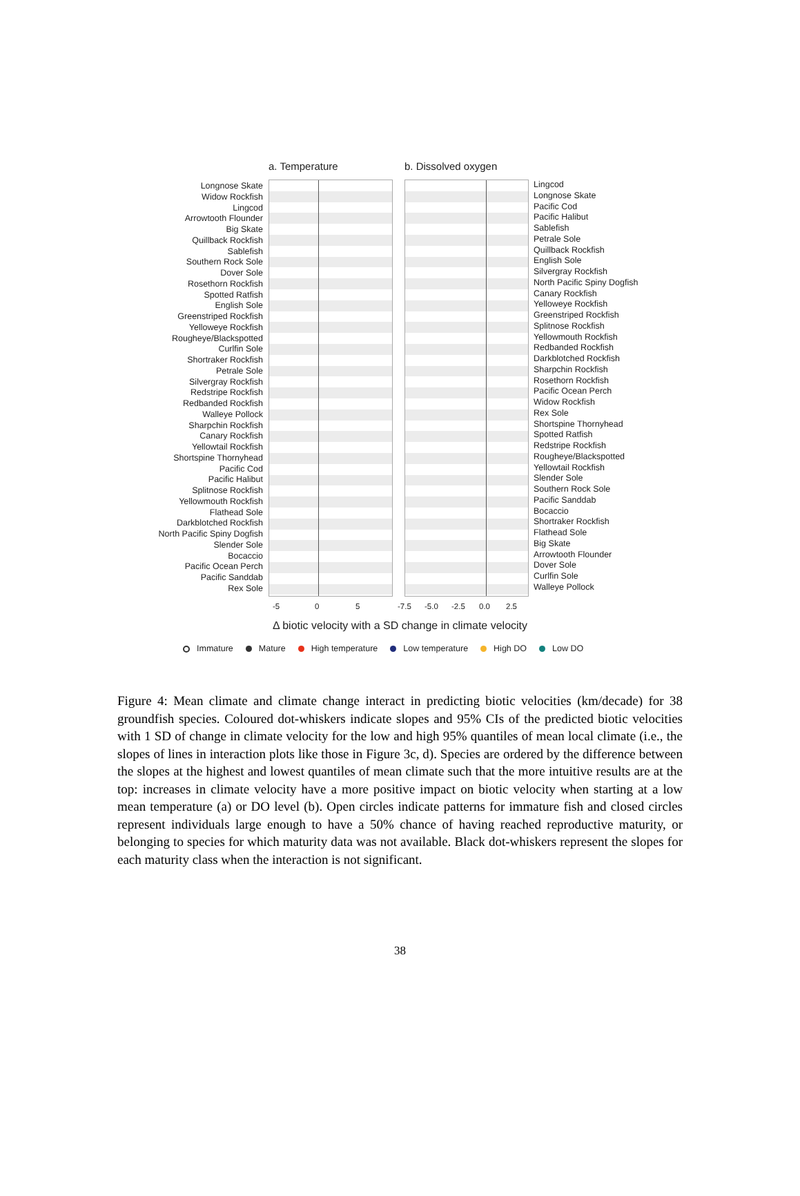a. Temperature b. Dissolved oxygen
Longnose Skate
Widow Rockfish
Lingcod
Arrowtooth Flounder
Big Skate
Quillback Rockfish
Sablefish
Southern Rock Sole
Dover Sole
Rosethorn Rockfish
Spotted Ratfish
English Sole
Greenstriped Rockfish
Yelloweye Rockfish
Rougheye/Blackspotted
Curlfin Sole
Shortraker Rockfish
Petrale Sole
Silvergray Rockfish
Redstripe Rockfish
Redbanded Rockfish
Walleye Pollock
Sharpchin Rockfish
Canary Rockfish
Yellowtail Rockfish
Shortspine Thornyhead
Pacific Cod
Pacific Halibut
Splitnose Rockfish
Yellowmouth Rockfish
Flathead Sole
Darkblotched Rockfish
North Pacific Spiny Dogfish
Slender Sole
Bocaccio
Pacific Ocean Perch
Pacific Sanddab
Rex Sole
Lingcod
Longnose Skate
Pacific Cod
Pacific Halibut
Sablefish
Petrale Sole
Quillback Rockfish
English Sole
Silvergray Rockfish
North Pacific Spiny Dogfish
Canary Rockfish
Yelloweye Rockfish
Greenstriped Rockfish
Splitnose Rockfish
Yellowmouth Rockfish
Redbanded Rockfish
Darkblotched Rockfish
Sharpchin Rockfish
Rosethorn Rockfish
Pacific Ocean Perch
Widow Rockfish
Rex Sole
Shortspine Thornyhead
Spotted Ratfish
Redstripe Rockfish
Rougheye/Blackspotted
Yellowtail Rockfish
Slender Sole
Southern Rock Sole
Pacific Sanddab
Bocaccio
Shortraker Rockfish
Flathead Sole
Big Skate
Arrowtooth Flounder
Dover Sole
Curlfin Sole
Walleye Pollock
-5 0 5 -7.5 -5.0 -2.5 0.0 2.5
Δ biotic velocity with a SD change in climate velocity
Immature Mature High temperature Low temperature High DO Low DO
Figure 4: Mean climate and climate change interact in predicting biotic velocities (km/decade) for 38 groundfish species. Coloured dot-whiskers indicate slopes and 95% CIs of the predicted biotic velocities with 1 SD of change in climate velocity for the low and high 95% quantiles of mean local climate (i.e., the slopes of lines in interaction plots like those in Figure 3c, d). Species are ordered by the difference between the slopes at the highest and lowest quantiles of mean climate such that the more intuitive results are at the top: increases in climate velocity have a more positive impact on biotic velocity when starting at a low mean temperature (a) or DO level (b). Open circles indicate patterns for immature fish and closed circles represent individuals large enough to have a 50% chance of having reached reproductive maturity, or belonging to species for which maturity data was not available. Black dot-whiskers represent the slopes for each maturity class when the interaction is not significant.
38